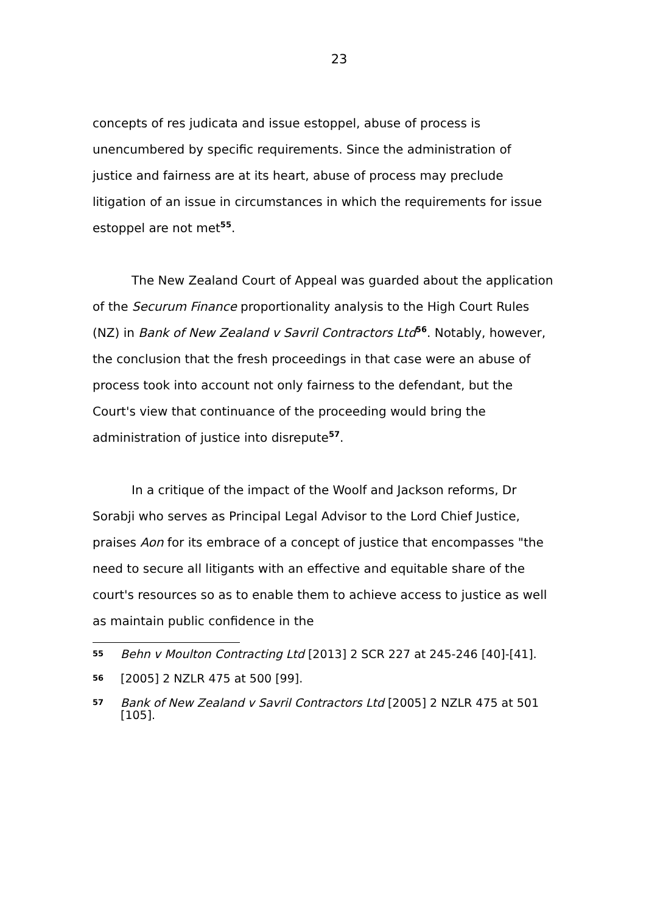23
concepts of res judicata and issue estoppel, abuse of process is unencumbered by specific requirements. Since the administration of justice and fairness are at its heart, abuse of process may preclude litigation of an issue in circumstances in which the requirements for issue estoppel are not met<sup>55</sup>.
The New Zealand Court of Appeal was guarded about the application of the Securum Finance proportionality analysis to the High Court Rules (NZ) in Bank of New Zealand v Savril Contractors Ltd<sup>56</sup>. Notably, however, the conclusion that the fresh proceedings in that case were an abuse of process took into account not only fairness to the defendant, but the Court's view that continuance of the proceeding would bring the administration of justice into disrepute<sup>57</sup>.
In a critique of the impact of the Woolf and Jackson reforms, Dr Sorabji who serves as Principal Legal Advisor to the Lord Chief Justice, praises Aon for its embrace of a concept of justice that encompasses "the need to secure all litigants with an effective and equitable share of the court's resources so as to enable them to achieve access to justice as well as maintain public confidence in the
55 Behn v Moulton Contracting Ltd [2013] 2 SCR 227 at 245-246 [40]-[41].
56 [2005] 2 NZLR 475 at 500 [99].
57 Bank of New Zealand v Savril Contractors Ltd [2005] 2 NZLR 475 at 501 [105].